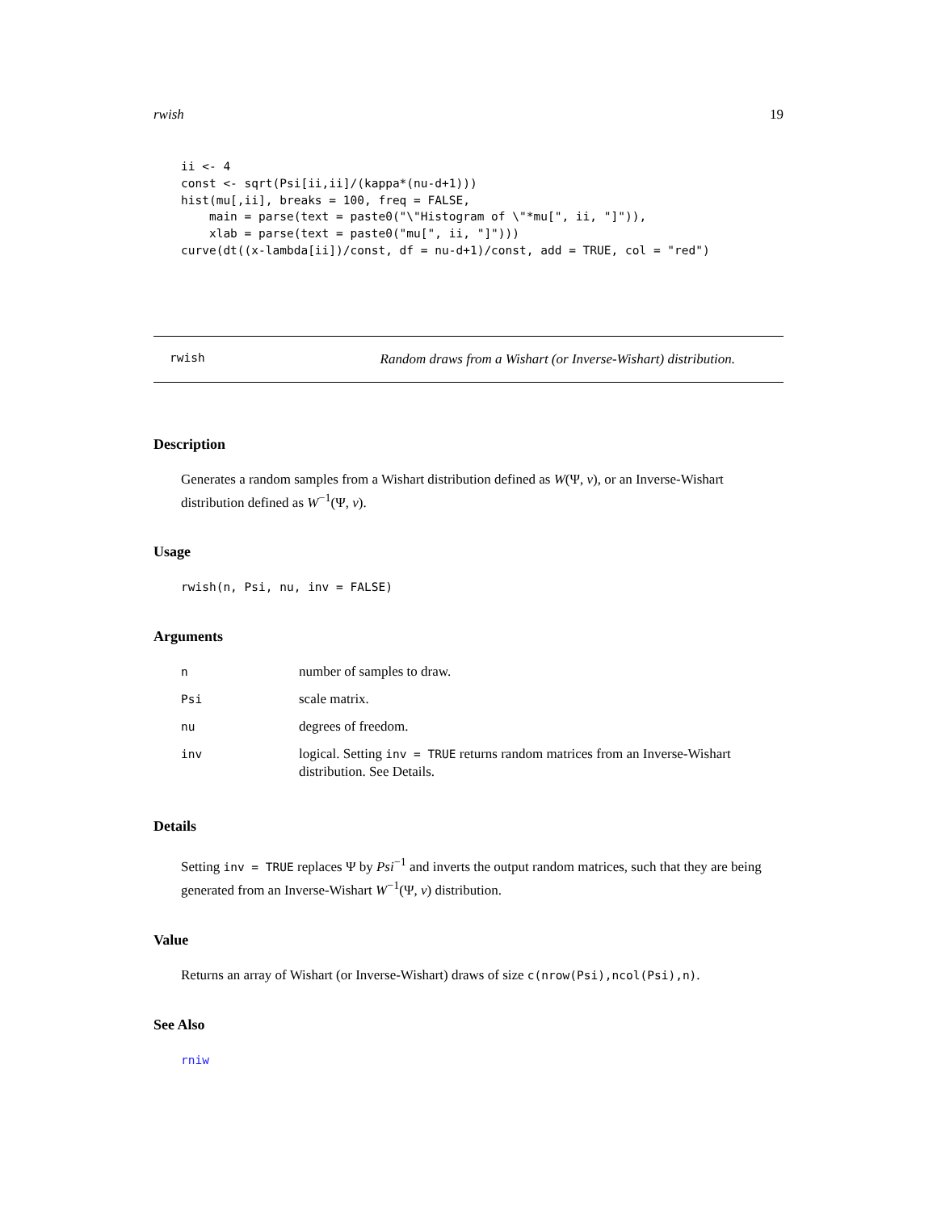rwish 19
ii <- 4
const <- sqrt(Psi[ii,ii]/(kappa*(nu-d+1)))
hist(mu[,ii], breaks = 100, freq = FALSE,
    main = parse(text = paste0("\"Histogram of \"*mu[", ii, "]")),
    xlab = parse(text = paste0("mu[", ii, "]")))
curve(dt((x-lambda[ii])/const, df = nu-d+1)/const, add = TRUE, col = "red")
rwish Random draws from a Wishart (or Inverse-Wishart) distribution.
Description
Generates a random samples from a Wishart distribution defined as W(Ψ, ν), or an Inverse-Wishart distribution defined as W<sup>−1</sup>(Ψ, ν).
Usage
rwish(n, Psi, nu, inv = FALSE)
Arguments
| n | number of samples to draw. |
| Psi | scale matrix. |
| nu | degrees of freedom. |
| inv | logical. Setting inv = TRUE returns random matrices from an Inverse-Wishart distribution. See Details. |
Details
Setting inv = TRUE replaces Ψ by Psi<sup>−1</sup> and inverts the output random matrices, such that they are being generated from an Inverse-Wishart W<sup>−1</sup>(Ψ, ν) distribution.
Value
Returns an array of Wishart (or Inverse-Wishart) draws of size c(nrow(Psi),ncol(Psi),n).
See Also
rniw